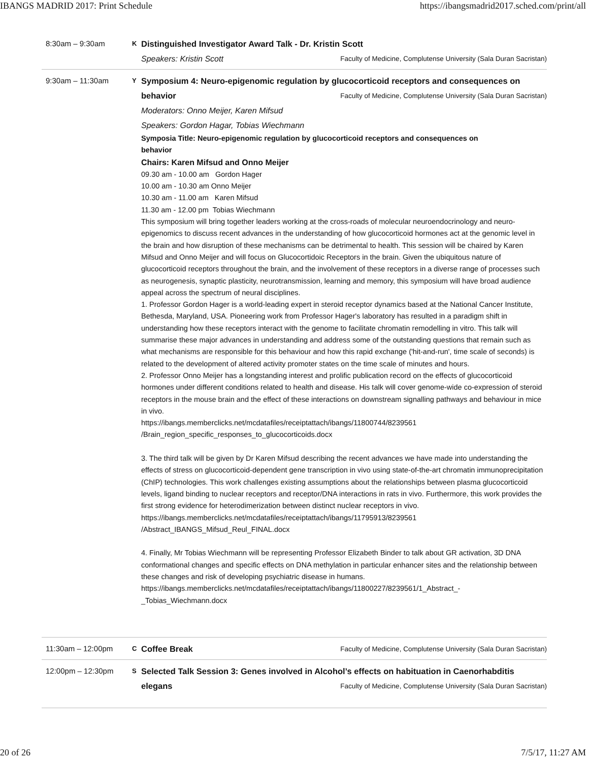IBANGS MADRID 2017: Print Schedule https://ibangsmadrid2017.sched.com/print/all
8:30am – 9:30am
K
Distinguished Investigator Award Talk - Dr. Kristin Scott
Speakers: Kristin Scott Faculty of Medicine, Complutense University (Sala Duran Sacristan)
9:30am – 11:30am
Y
Symposium 4: Neuro-epigenomic regulation by glucocorticoid receptors and consequences on
behavior Faculty of Medicine, Complutense University (Sala Duran Sacristan)
Moderators: Onno Meijer, Karen Mifsud
Speakers: Gordon Hagar, Tobias Wiechmann
Symposia Title: Neuro-epigenomic regulation by glucocorticoid receptors and consequences on
behavior
Chairs: Karen Mifsud and Onno Meijer
09.30 am - 10.00 am Gordon Hager
10.00 am - 10.30 am Onno Meijer
10.30 am - 11.00 am Karen Mifsud
11.30 am - 12.00 pm Tobias Wiechmann
This symposium will bring together leaders working at the cross-roads of molecular neuroendocrinology and neuro-epigenomics to discuss recent advances in the understanding of how glucocorticoid hormones act at the genomic level in the brain and how disruption of these mechanisms can be detrimental to health. This session will be chaired by Karen Mifsud and Onno Meijer and will focus on Glucocortidoic Receptors in the brain. Given the ubiquitous nature of glucocorticoid receptors throughout the brain, and the involvement of these receptors in a diverse range of processes such as neurogenesis, synaptic plasticity, neurotransmission, learning and memory, this symposium will have broad audience appeal across the spectrum of neural disciplines.
1. Professor Gordon Hager is a world-leading expert in steroid receptor dynamics based at the National Cancer Institute, Bethesda, Maryland, USA. Pioneering work from Professor Hager's laboratory has resulted in a paradigm shift in understanding how these receptors interact with the genome to facilitate chromatin remodelling in vitro. This talk will summarise these major advances in understanding and address some of the outstanding questions that remain such as what mechanisms are responsible for this behaviour and how this rapid exchange ('hit-and-run', time scale of seconds) is related to the development of altered activity promoter states on the time scale of minutes and hours.
2. Professor Onno Meijer has a longstanding interest and prolific publication record on the effects of glucocorticoid hormones under different conditions related to health and disease. His talk will cover genome-wide co-expression of steroid receptors in the mouse brain and the effect of these interactions on downstream signalling pathways and behaviour in mice in vivo.
https://ibangs.memberclicks.net/mcdatafiles/receiptattach/ibangs/11800744/8239561
/Brain_region_specific_responses_to_glucocorticoids.docx
3. The third talk will be given by Dr Karen Mifsud describing the recent advances we have made into understanding the effects of stress on glucocorticoid-dependent gene transcription in vivo using state-of-the-art chromatin immunoprecipitation (ChIP) technologies. This work challenges existing assumptions about the relationships between plasma glucocorticoid levels, ligand binding to nuclear receptors and receptor/DNA interactions in rats in vivo. Furthermore, this work provides the first strong evidence for heterodimerization between distinct nuclear receptors in vivo.
https://ibangs.memberclicks.net/mcdatafiles/receiptattach/ibangs/11795913/8239561
/Abstract_IBANGS_Mifsud_Reul_FINAL.docx
4. Finally, Mr Tobias Wiechmann will be representing Professor Elizabeth Binder to talk about GR activation, 3D DNA conformational changes and specific effects on DNA methylation in particular enhancer sites and the relationship between these changes and risk of developing psychiatric disease in humans.
https://ibangs.memberclicks.net/mcdatafiles/receiptattach/ibangs/11800227/8239561/1_Abstract_-
_Tobias_Wiechmann.docx
11:30am – 12:00pm
C
Coffee Break Faculty of Medicine, Complutense University (Sala Duran Sacristan)
12:00pm – 12:30pm
S
Selected Talk Session 3: Genes involved in Alcohol’s effects on habituation in Caenorhabditis
elegans Faculty of Medicine, Complutense University (Sala Duran Sacristan)
20 of 26 7/5/17, 11:27 AM